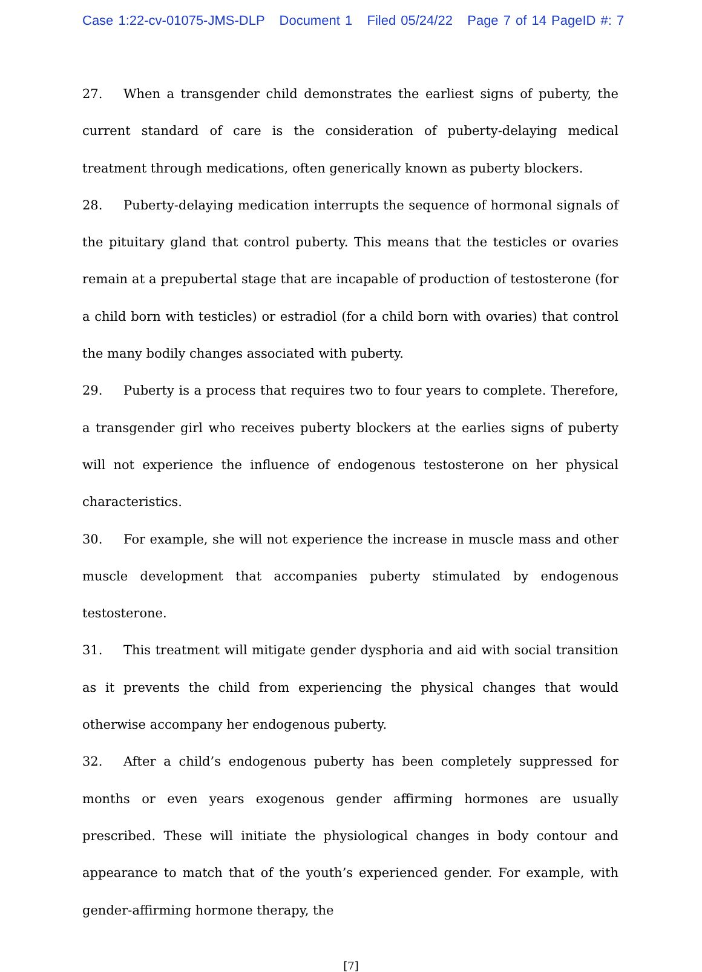Case 1:22-cv-01075-JMS-DLP Document 1 Filed 05/24/22 Page 7 of 14 PageID #: 7
27. When a transgender child demonstrates the earliest signs of puberty, the current standard of care is the consideration of puberty-delaying medical treatment through medications, often generically known as puberty blockers.
28. Puberty-delaying medication interrupts the sequence of hormonal signals of the pituitary gland that control puberty. This means that the testicles or ovaries remain at a prepubertal stage that are incapable of production of testosterone (for a child born with testicles) or estradiol (for a child born with ovaries) that control the many bodily changes associated with puberty.
29. Puberty is a process that requires two to four years to complete. Therefore, a transgender girl who receives puberty blockers at the earlies signs of puberty will not experience the influence of endogenous testosterone on her physical characteristics.
30. For example, she will not experience the increase in muscle mass and other muscle development that accompanies puberty stimulated by endogenous testosterone.
31. This treatment will mitigate gender dysphoria and aid with social transition as it prevents the child from experiencing the physical changes that would otherwise accompany her endogenous puberty.
32. After a child’s endogenous puberty has been completely suppressed for months or even years exogenous gender affirming hormones are usually prescribed. These will initiate the physiological changes in body contour and appearance to match that of the youth’s experienced gender. For example, with gender-affirming hormone therapy, the
[7]